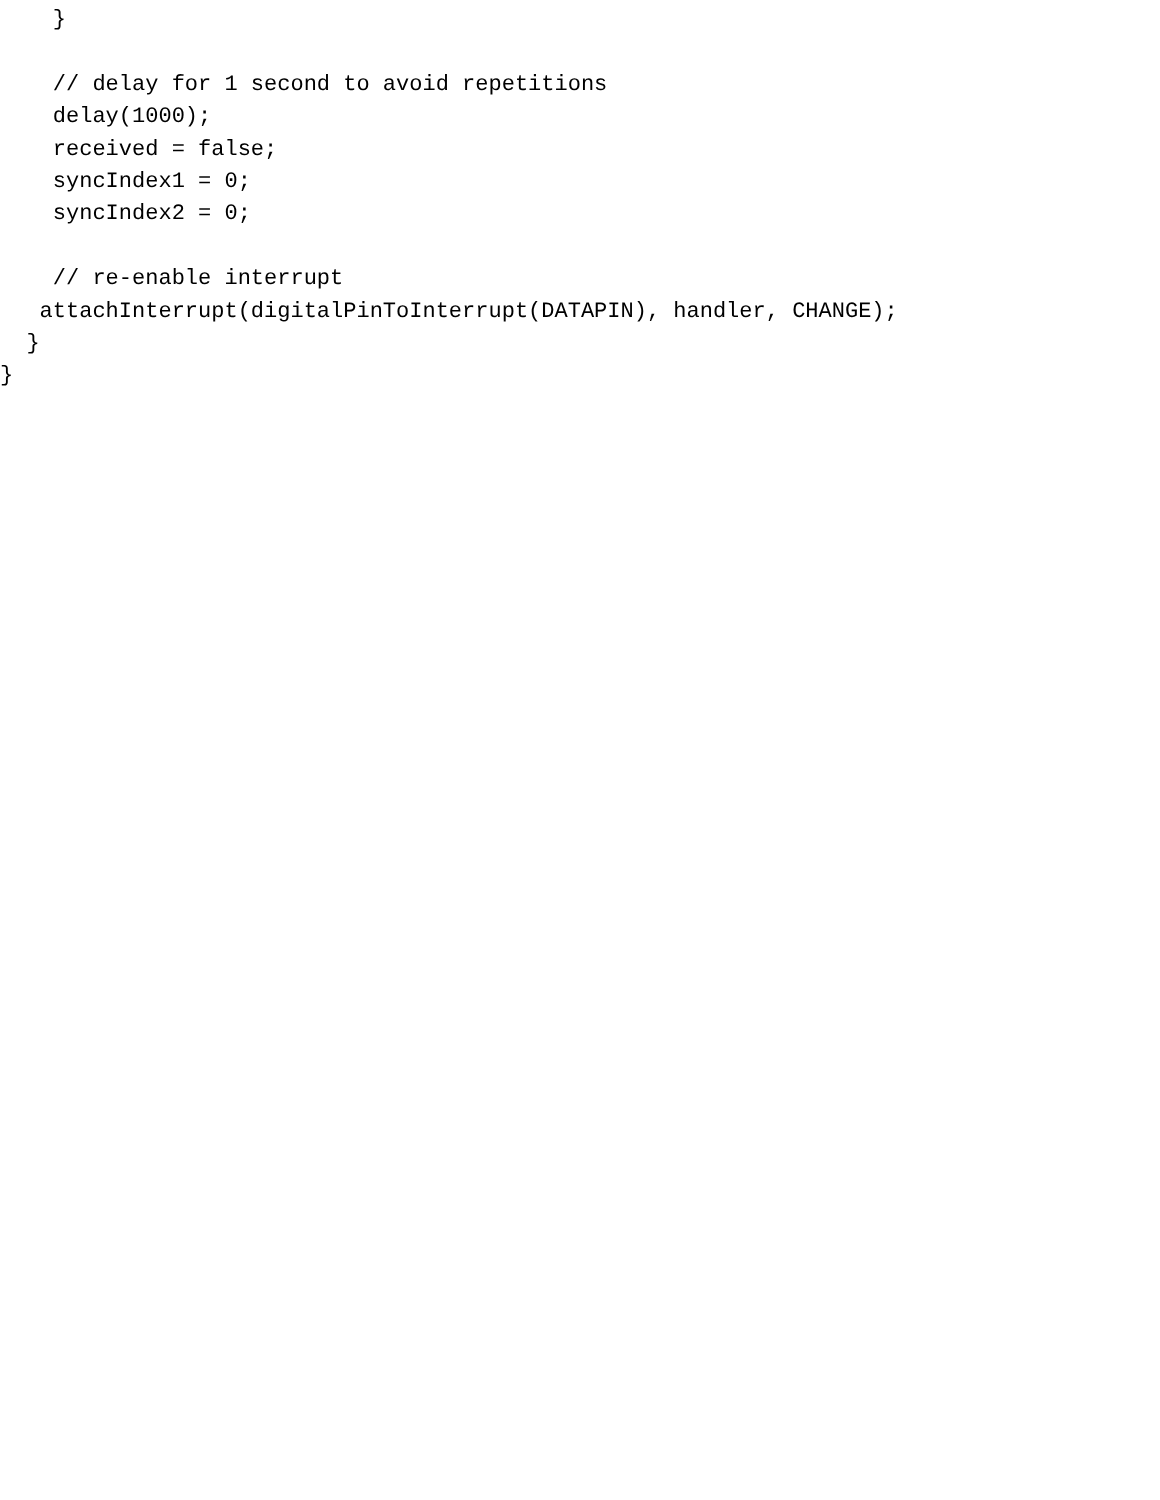}

    // delay for 1 second to avoid repetitions
    delay(1000);
    received = false;
    syncIndex1 = 0;
    syncIndex2 = 0;

    // re-enable interrupt
   attachInterrupt(digitalPinToInterrupt(DATAPIN), handler, CHANGE);
  }
}